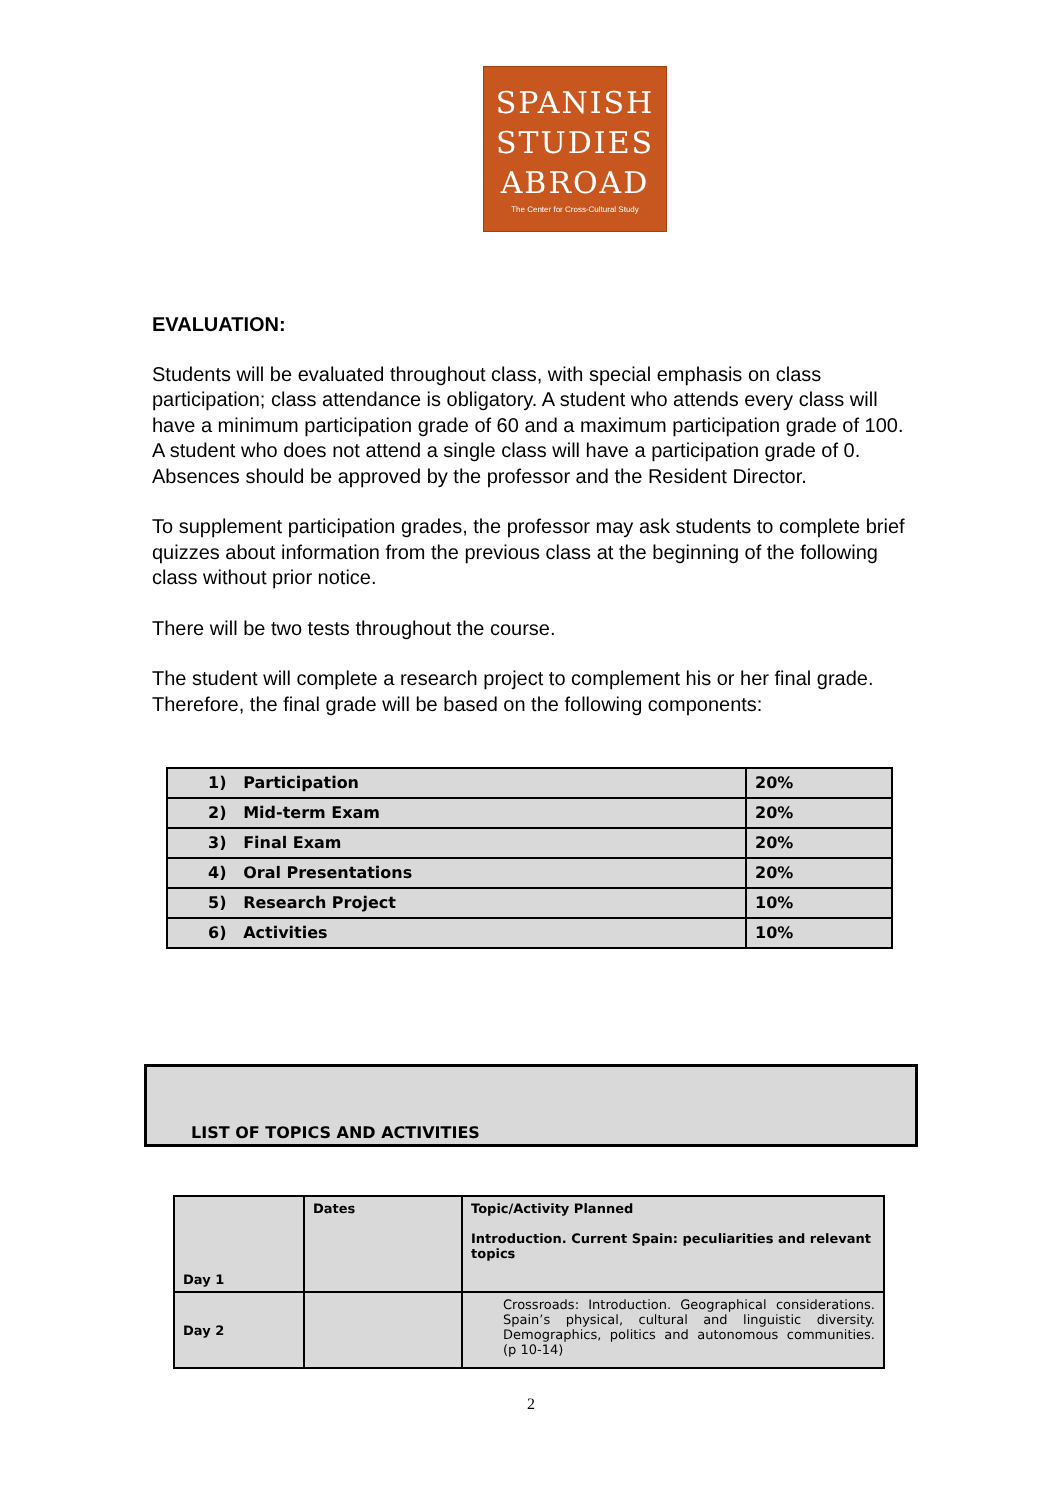SPANISH
STUDIES
ABROAD
The Center for Cross-Cultural Study
EVALUATION:
Students will be evaluated throughout class, with special emphasis on class participation; class attendance is obligatory. A student who attends every class will have a minimum participation grade of 60 and a maximum participation grade of 100. A student who does not attend a single class will have a participation grade of 0. Absences should be approved by the professor and the Resident Director.
To supplement participation grades, the professor may ask students to complete brief quizzes about information from the previous class at the beginning of the following class without prior notice.
There will be two tests throughout the course.
The student will complete a research project to complement his or her final grade. Therefore, the final grade will be based on the following components:
| 1) Participation | 20% |
| 2) Mid-term Exam | 20% |
| 3) Final Exam | 20% |
| 4) Oral Presentations | 20% |
| 5) Research Project | 10% |
| 6) Activities | 10% |
LIST OF TOPICS AND ACTIVITIES
| Day 1 | Dates | Topic/Activity Planned Introduction. Current Spain: peculiarities and relevant topics |
| Day 2 | | Crossroads: Introduction. Geographical considerations. Spain’s physical, cultural and linguistic diversity. Demographics, politics and autonomous communities. (p 10-14) |
2